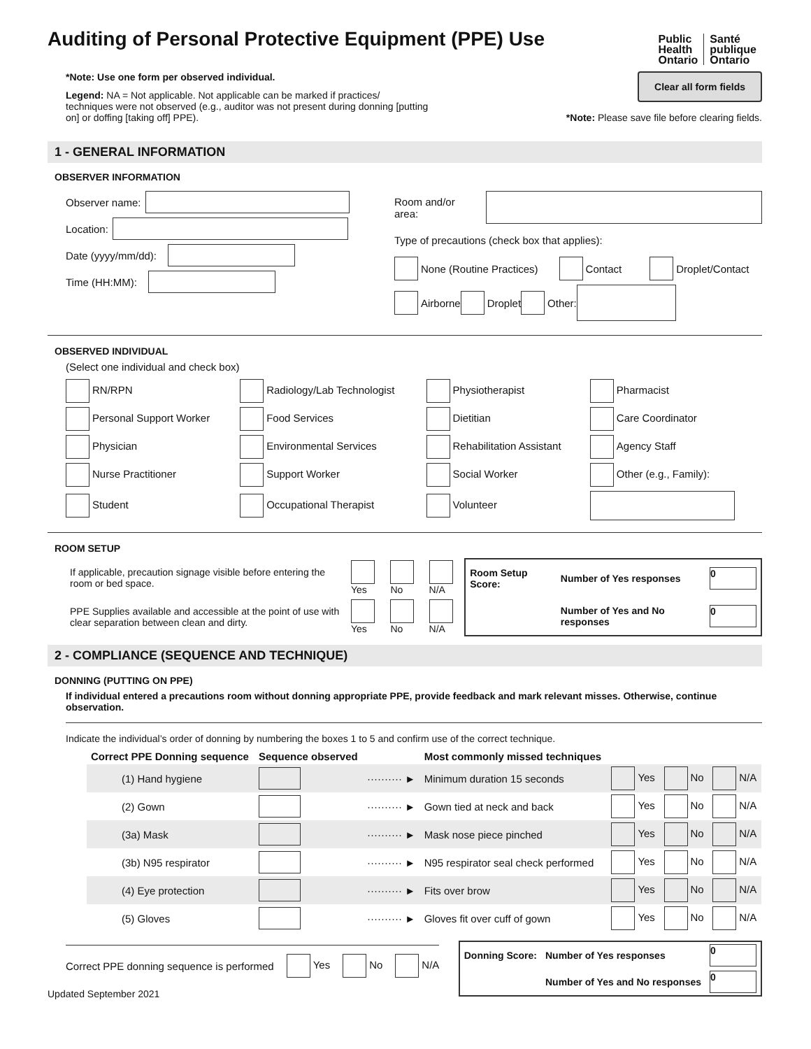Auditing of Personal Protective Equipment (PPE) Use
Public
Health
Ontario Santé
publique
Ontario
*Note: Use one form per observed individual.
Legend: NA = Not applicable. Not applicable can be marked if practices/ techniques were not observed (e.g., auditor was not present during donning [putting on] or doffing [taking off] PPE).
Clear all form fields
*Note: Please save file before clearing fields.
1 - GENERAL INFORMATION
OBSERVER INFORMATION
Observer name:
Location:
Date (yyyy/mm/dd):
Time (HH:MM):
Room and/or area:
Type of precautions (check box that applies):
None (Routine Practices) Contact Droplet/Contact
Airborne Droplet Other:
OBSERVED INDIVIDUAL
(Select one individual and check box)
| RN/RPN | Radiology/Lab Technologist | Physiotherapist | Pharmacist |
| Personal Support Worker | Food Services | Dietitian | Care Coordinator |
| Physician | Environmental Services | Rehabilitation Assistant | Agency Staff |
| Nurse Practitioner | Support Worker | Social Worker | Other (e.g., Family): |
| Student | Occupational Therapist | Volunteer | |
ROOM SETUP
| If applicable, precaution signage visible before entering the room or bed space. | Yes | No | N/A |
| PPE Supplies available and accessible at the point of use with clear separation between clean and dirty. | Yes | No | N/A |
| Room Setup Score: | Number of Yes responses | 0 |
| | Number of Yes and No responses | 0 |
2 - COMPLIANCE (SEQUENCE AND TECHNIQUE)
DONNING (PUTTING ON PPE)
If individual entered a precautions room without donning appropriate PPE, provide feedback and mark relevant misses. Otherwise, continue observation.
Indicate the individual’s order of donning by numbering the boxes 1 to 5 and confirm use of the correct technique.
| Correct PPE Donning sequence | Sequence observed | | Most commonly missed techniques | | | |
| --- | --- | --- | --- | --- | --- | --- |
| (1) Hand hygiene | | ·········· ► | Minimum duration 15 seconds | Yes | No | N/A |
| (2) Gown | | ·········· ► | Gown tied at neck and back | Yes | No | N/A |
| (3a) Mask | | ·········· ► | Mask nose piece pinched | Yes | No | N/A |
| (3b) N95 respirator | | ·········· ► | N95 respirator seal check performed | Yes | No | N/A |
| (4) Eye protection | | ·········· ► | Fits over brow | Yes | No | N/A |
| (5) Gloves | | ·········· ► | Gloves fit over cuff of gown | Yes | No | N/A |
Correct PPE donning sequence is performed Yes No N/A
| Donning Score: | Number of Yes responses | 0 |
| | Number of Yes and No responses | 0 |
Updated September 2021